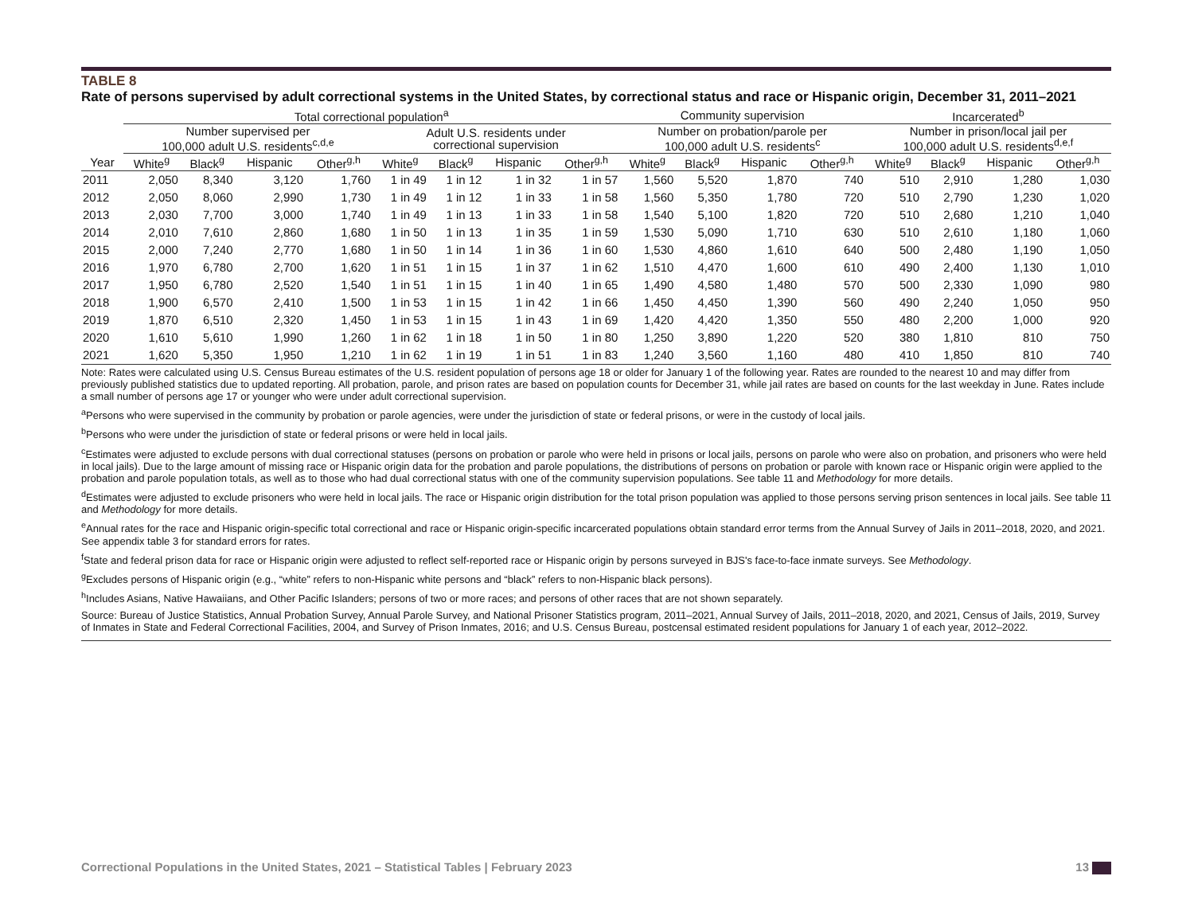TABLE 8
Rate of persons supervised by adult correctional systems in the United States, by correctional status and race or Hispanic origin, December 31, 2011–2021
| | Total correctional population<sup>a</sup> | | | | | | | | Community supervision | | | | Incarcerated<sup>b</sup> | | | |
| --- | --- | --- | --- | --- | --- | --- | --- | --- | --- | --- | --- | --- | --- | --- | --- | --- |
| | Number supervised per 100,000 adult U.S. residents<sup>c,d,e</sup> | | | | Adult U.S. residents under correctional supervision | | | | Number on probation/parole per 100,000 adult U.S. residents<sup>c</sup> | | | | Number in prison/local jail per 100,000 adult U.S. residents<sup>d,e,f</sup> | | | |
| Year | White<sup>g</sup> | Black<sup>g</sup> | Hispanic | Other<sup>g,h</sup> | White<sup>g</sup> | Black<sup>g</sup> | Hispanic | Other<sup>g,h</sup> | White<sup>g</sup> | Black<sup>g</sup> | Hispanic | Other<sup>g,h</sup> | White<sup>g</sup> | Black<sup>g</sup> | Hispanic | Other<sup>g,h</sup> |
| 2011 | 2,050 | 8,340 | 3,120 | 1,760 | 1 in 49 | 1 in 12 | 1 in 32 | 1 in 57 | 1,560 | 5,520 | 1,870 | 740 | 510 | 2,910 | 1,280 | 1,030 |
| 2012 | 2,050 | 8,060 | 2,990 | 1,730 | 1 in 49 | 1 in 12 | 1 in 33 | 1 in 58 | 1,560 | 5,350 | 1,780 | 720 | 510 | 2,790 | 1,230 | 1,020 |
| 2013 | 2,030 | 7,700 | 3,000 | 1,740 | 1 in 49 | 1 in 13 | 1 in 33 | 1 in 58 | 1,540 | 5,100 | 1,820 | 720 | 510 | 2,680 | 1,210 | 1,040 |
| 2014 | 2,010 | 7,610 | 2,860 | 1,680 | 1 in 50 | 1 in 13 | 1 in 35 | 1 in 59 | 1,530 | 5,090 | 1,710 | 630 | 510 | 2,610 | 1,180 | 1,060 |
| 2015 | 2,000 | 7,240 | 2,770 | 1,680 | 1 in 50 | 1 in 14 | 1 in 36 | 1 in 60 | 1,530 | 4,860 | 1,610 | 640 | 500 | 2,480 | 1,190 | 1,050 |
| 2016 | 1,970 | 6,780 | 2,700 | 1,620 | 1 in 51 | 1 in 15 | 1 in 37 | 1 in 62 | 1,510 | 4,470 | 1,600 | 610 | 490 | 2,400 | 1,130 | 1,010 |
| 2017 | 1,950 | 6,780 | 2,520 | 1,540 | 1 in 51 | 1 in 15 | 1 in 40 | 1 in 65 | 1,490 | 4,580 | 1,480 | 570 | 500 | 2,330 | 1,090 | 980 |
| 2018 | 1,900 | 6,570 | 2,410 | 1,500 | 1 in 53 | 1 in 15 | 1 in 42 | 1 in 66 | 1,450 | 4,450 | 1,390 | 560 | 490 | 2,240 | 1,050 | 950 |
| 2019 | 1,870 | 6,510 | 2,320 | 1,450 | 1 in 53 | 1 in 15 | 1 in 43 | 1 in 69 | 1,420 | 4,420 | 1,350 | 550 | 480 | 2,200 | 1,000 | 920 |
| 2020 | 1,610 | 5,610 | 1,990 | 1,260 | 1 in 62 | 1 in 18 | 1 in 50 | 1 in 80 | 1,250 | 3,890 | 1,220 | 520 | 380 | 1,810 | 810 | 750 |
| 2021 | 1,620 | 5,350 | 1,950 | 1,210 | 1 in 62 | 1 in 19 | 1 in 51 | 1 in 83 | 1,240 | 3,560 | 1,160 | 480 | 410 | 1,850 | 810 | 740 |
Note: Rates were calculated using U.S. Census Bureau estimates of the U.S. resident population of persons age 18 or older for January 1 of the following year. Rates are rounded to the nearest 10 and may differ from previously published statistics due to updated reporting. All probation, parole, and prison rates are based on population counts for December 31, while jail rates are based on counts for the last weekday in June. Rates include a small number of persons age 17 or younger who were under adult correctional supervision.
<sup>a</sup> Persons who were supervised in the community by probation or parole agencies, were under the jurisdiction of state or federal prisons, or were in the custody of local jails.
<sup>b</sup> Persons who were under the jurisdiction of state or federal prisons or were held in local jails.
<sup>c</sup> Estimates were adjusted to exclude persons with dual correctional statuses (persons on probation or parole who were held in prisons or local jails, persons on parole who were also on probation, and prisoners who were held in local jails). Due to the large amount of missing race or Hispanic origin data for the probation and parole populations, the distributions of persons on probation or parole with known race or Hispanic origin were applied to the probation and parole population totals, as well as to those who had dual correctional status with one of the community supervision populations. See table 11 and Methodology for more details.
<sup>d</sup> Estimates were adjusted to exclude prisoners who were held in local jails. The race or Hispanic origin distribution for the total prison population was applied to those persons serving prison sentences in local jails. See table 11 and Methodology for more details.
<sup>e</sup> Annual rates for the race and Hispanic origin-specific total correctional and race or Hispanic origin-specific incarcerated populations obtain standard error terms from the Annual Survey of Jails in 2011–2018, 2020, and 2021. See appendix table 3 for standard errors for rates.
<sup>f</sup> State and federal prison data for race or Hispanic origin were adjusted to reflect self-reported race or Hispanic origin by persons surveyed in BJS's face-to-face inmate surveys. See Methodology.
<sup>g</sup> Excludes persons of Hispanic origin (e.g., “white” refers to non-Hispanic white persons and “black” refers to non-Hispanic black persons).
<sup>h</sup> Includes Asians, Native Hawaiians, and Other Pacific Islanders; persons of two or more races; and persons of other races that are not shown separately.
Source: Bureau of Justice Statistics, Annual Probation Survey, Annual Parole Survey, and National Prisoner Statistics program, 2011–2021, Annual Survey of Jails, 2011–2018, 2020, and 2021, Census of Jails, 2019, Survey of Inmates in State and Federal Correctional Facilities, 2004, and Survey of Prison Inmates, 2016; and U.S. Census Bureau, postcensal estimated resident populations for January 1 of each year, 2012–2022.
Correctional Populations in the United States, 2021 – Statistical Tables | February 2023
13